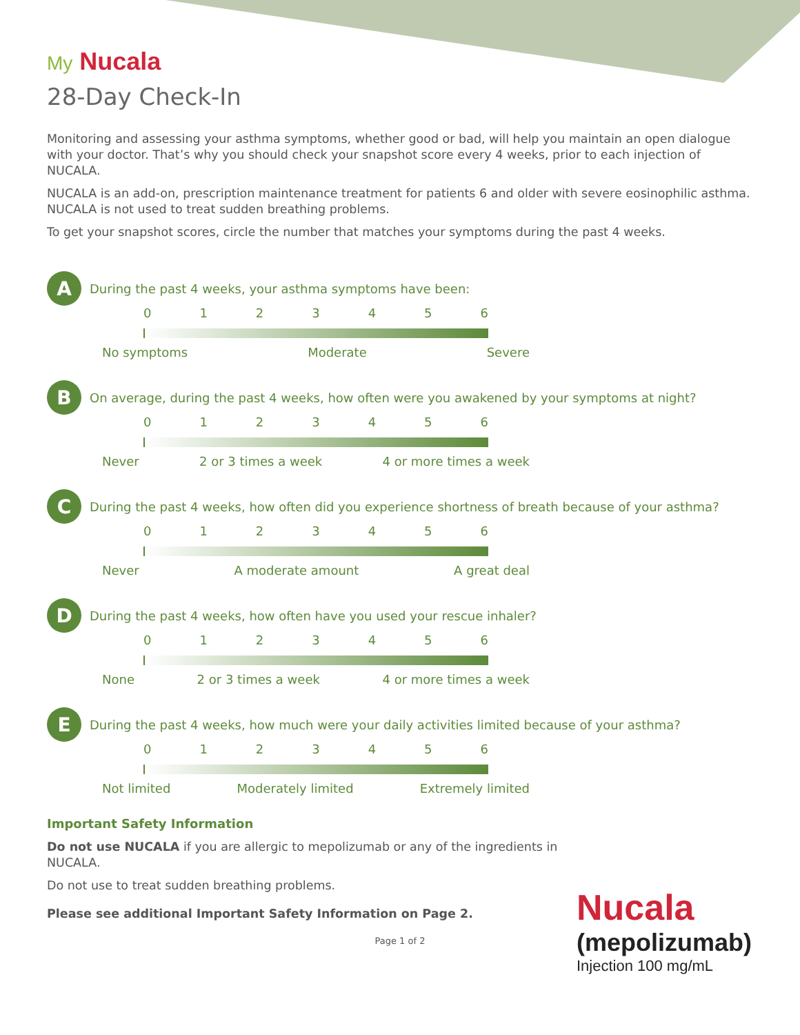My Nucala
28-Day Check-In
Monitoring and assessing your asthma symptoms, whether good or bad, will help you maintain an open dialogue with your doctor. That’s why you should check your snapshot score every 4 weeks, prior to each injection of NUCALA.
NUCALA is an add-on, prescription maintenance treatment for patients 6 and older with severe eosinophilic asthma. NUCALA is not used to treat sudden breathing problems.
To get your snapshot scores, circle the number that matches your symptoms during the past 4 weeks.
A
During the past 4 weeks, your asthma symptoms have been:
0 1 2 3 4 5 6
No symptoms Moderate Severe
B
On average, during the past 4 weeks, how often were you awakened by your symptoms at night?
0 1 2 3 4 5 6
Never 2 or 3 times a week 4 or more times a week
C
During the past 4 weeks, how often did you experience shortness of breath because of your asthma?
0 1 2 3 4 5 6
Never A moderate amount A great deal
D
During the past 4 weeks, how often have you used your rescue inhaler?
0 1 2 3 4 5 6
None 2 or 3 times a week 4 or more times a week
E
During the past 4 weeks, how much were your daily activities limited because of your asthma?
0 1 2 3 4 5 6
Not limited Moderately limited Extremely limited
Important Safety Information
Do not use NUCALA if you are allergic to mepolizumab or any of the ingredients in NUCALA.
Do not use to treat sudden breathing problems.
Please see additional Important Safety Information on Page 2.
Page 1 of 2
Nucala
(mepolizumab)
Injection 100 mg/mL